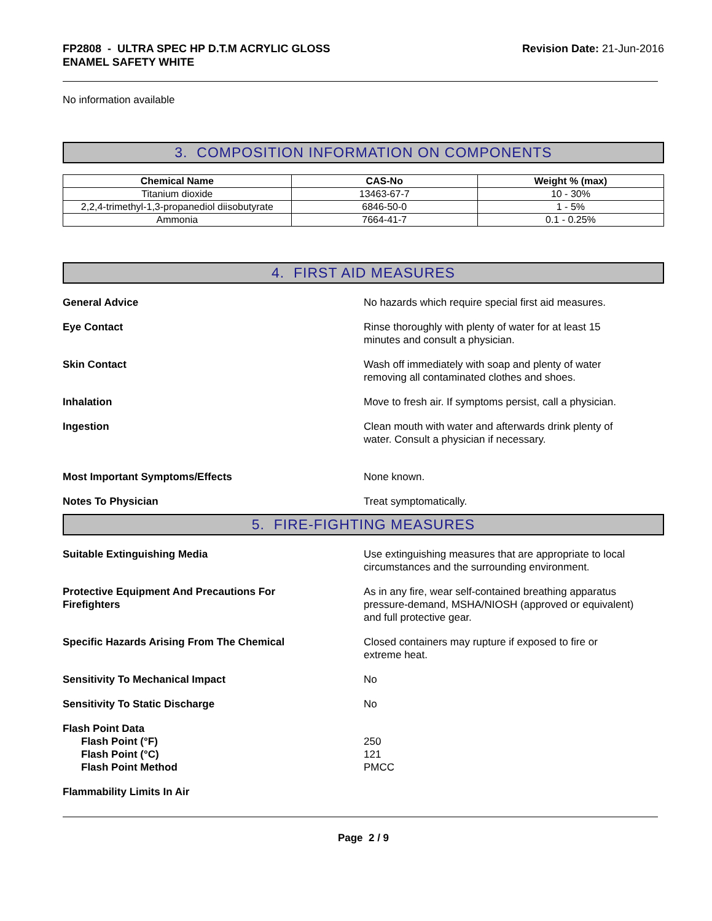FP2808 - ULTRA SPEC HP D.T.M ACRYLIC GLOSS
ENAMEL SAFETY WHITE
Revision Date: 21-Jun-2016
No information available
3. COMPOSITION INFORMATION ON COMPONENTS
| Chemical Name | CAS-No | Weight % (max) |
| --- | --- | --- |
| Titanium dioxide | 13463-67-7 | 10 - 30% |
| 2,2,4-trimethyl-1,3-propanediol diisobutyrate | 6846-50-0 | 1 - 5% |
| Ammonia | 7664-41-7 | 0.1 - 0.25% |
4. FIRST AID MEASURES
General Advice No hazards which require special first aid measures.
Eye Contact Rinse thoroughly with plenty of water for at least 15
minutes and consult a physician.
Skin Contact Wash off immediately with soap and plenty of water
removing all contaminated clothes and shoes.
Inhalation Move to fresh air. If symptoms persist, call a physician.
Ingestion Clean mouth with water and afterwards drink plenty of
water. Consult a physician if necessary.
Most Important Symptoms/Effects None known.
Notes To Physician Treat symptomatically.
5. FIRE-FIGHTING MEASURES
Suitable Extinguishing Media Use extinguishing measures that are appropriate to local
circumstances and the surrounding environment.
Protective Equipment And Precautions For
Firefighters
As in any fire, wear self-contained breathing apparatus
pressure-demand, MSHA/NIOSH (approved or equivalent)
and full protective gear.
Specific Hazards Arising From The Chemical Closed containers may rupture if exposed to fire or
extreme heat.
Sensitivity To Mechanical Impact No
Sensitivity To Static Discharge No
Flash Point Data
Flash Point (°F) 250
Flash Point (°C) 121
Flash Point Method PMCC
Flammability Limits In Air
Page 2 / 9